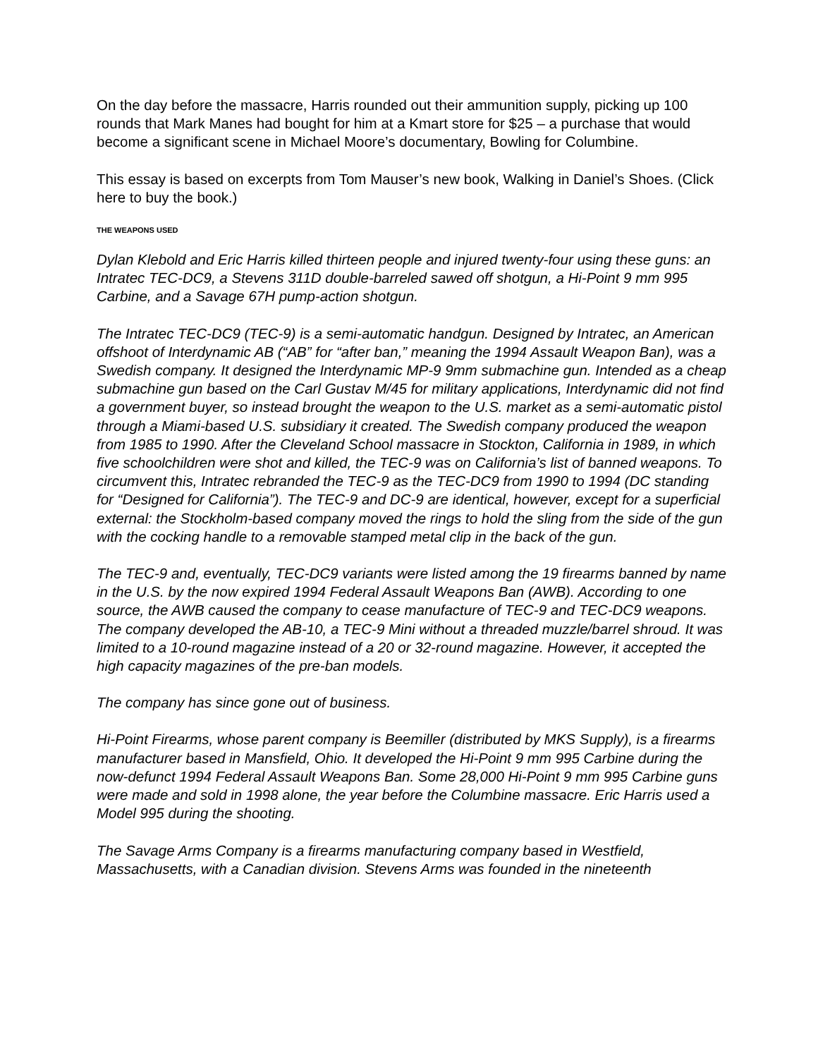On the day before the massacre, Harris rounded out their ammunition supply, picking up 100 rounds that Mark Manes had bought for him at a Kmart store for $25 – a purchase that would become a significant scene in Michael Moore’s documentary, Bowling for Columbine.
This essay is based on excerpts from Tom Mauser’s new book, Walking in Daniel’s Shoes. (Click here to buy the book.)
THE WEAPONS USED
Dylan Klebold and Eric Harris killed thirteen people and injured twenty-four using these guns: an Intratec TEC-DC9, a Stevens 311D double-barreled sawed off shotgun, a Hi-Point 9 mm 995 Carbine, and a Savage 67H pump-action shotgun.
The Intratec TEC-DC9 (TEC-9) is a semi-automatic handgun. Designed by Intratec, an American offshoot of Interdynamic AB (“AB” for “after ban,” meaning the 1994 Assault Weapon Ban), was a Swedish company. It designed the Interdynamic MP-9 9mm submachine gun. Intended as a cheap submachine gun based on the Carl Gustav M/45 for military applications, Interdynamic did not find a government buyer, so instead brought the weapon to the U.S. market as a semi-automatic pistol through a Miami-based U.S. subsidiary it created. The Swedish company produced the weapon from 1985 to 1990. After the Cleveland School massacre in Stockton, California in 1989, in which five schoolchildren were shot and killed, the TEC-9 was on California’s list of banned weapons. To circumvent this, Intratec rebranded the TEC-9 as the TEC-DC9 from 1990 to 1994 (DC standing for “Designed for California”). The TEC-9 and DC-9 are identical, however, except for a superficial external: the Stockholm-based company moved the rings to hold the sling from the side of the gun with the cocking handle to a removable stamped metal clip in the back of the gun.
The TEC-9 and, eventually, TEC-DC9 variants were listed among the 19 firearms banned by name in the U.S. by the now expired 1994 Federal Assault Weapons Ban (AWB). According to one source, the AWB caused the company to cease manufacture of TEC-9 and TEC-DC9 weapons. The company developed the AB-10, a TEC-9 Mini without a threaded muzzle/barrel shroud. It was limited to a 10-round magazine instead of a 20 or 32-round magazine. However, it accepted the high capacity magazines of the pre-ban models.
The company has since gone out of business.
Hi-Point Firearms, whose parent company is Beemiller (distributed by MKS Supply), is a firearms manufacturer based in Mansfield, Ohio. It developed the Hi-Point 9 mm 995 Carbine during the now-defunct 1994 Federal Assault Weapons Ban. Some 28,000 Hi-Point 9 mm 995 Carbine guns were made and sold in 1998 alone, the year before the Columbine massacre. Eric Harris used a Model 995 during the shooting.
The Savage Arms Company is a firearms manufacturing company based in Westfield, Massachusetts, with a Canadian division. Stevens Arms was founded in the nineteenth